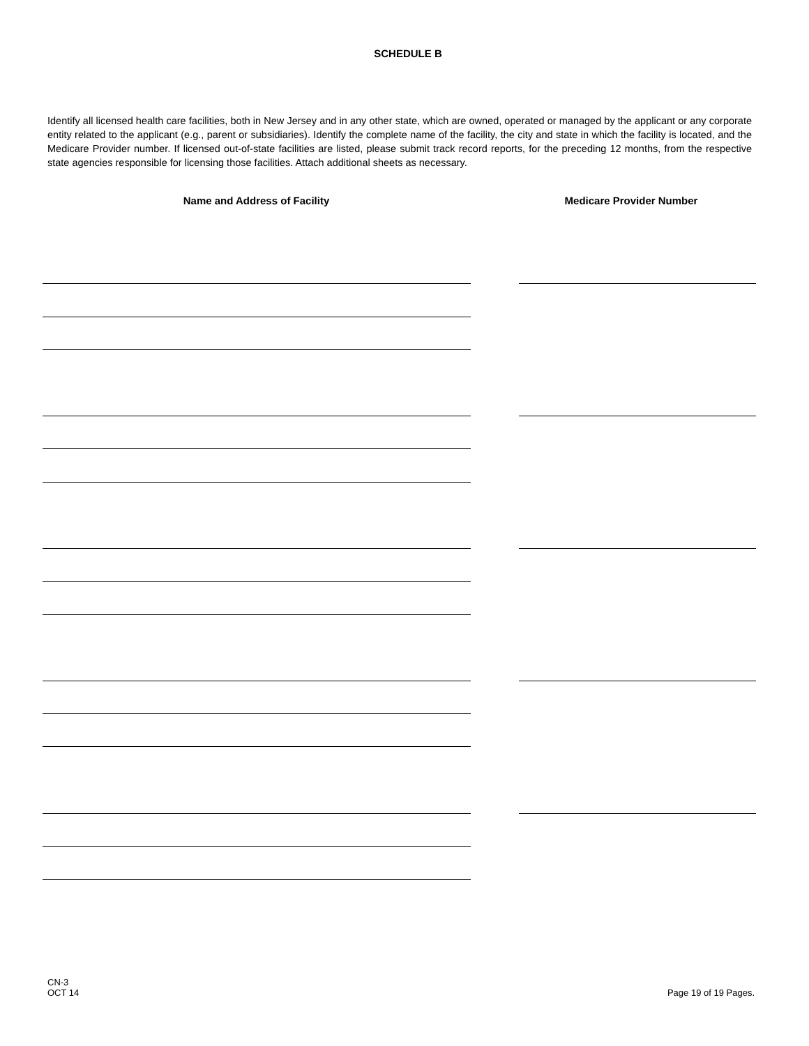SCHEDULE B
Identify all licensed health care facilities, both in New Jersey and in any other state, which are owned, operated or managed by the applicant or any corporate entity related to the applicant (e.g., parent or subsidiaries). Identify the complete name of the facility, the city and state in which the facility is located, and the Medicare Provider number. If licensed out-of-state facilities are listed, please submit track record reports, for the preceding 12 months, from the respective state agencies responsible for licensing those facilities. Attach additional sheets as necessary.
Name and Address of Facility Medicare Provider Number
CN-3
OCT 14
Page 19 of 19 Pages.